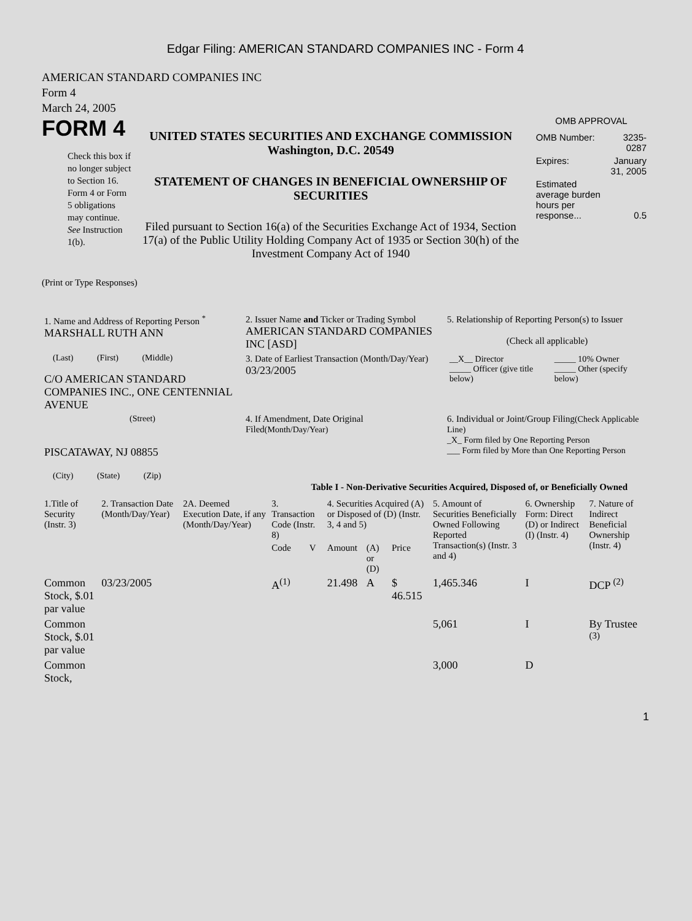Edgar Filing: AMERICAN STANDARD COMPANIES INC - Form 4
AMERICAN STANDARD COMPANIES INC
Form 4
March 24, 2005
FORM 4
Check this box if no longer subject to Section 16. Form 4 or Form 5 obligations may continue. See Instruction 1(b).
UNITED STATES SECURITIES AND EXCHANGE COMMISSION
Washington, D.C. 20549
STATEMENT OF CHANGES IN BENEFICIAL OWNERSHIP OF SECURITIES
Filed pursuant to Section 16(a) of the Securities Exchange Act of 1934, Section 17(a) of the Public Utility Holding Company Act of 1935 or Section 30(h) of the Investment Company Act of 1940
OMB APPROVAL
| OMB Number: | 3235-0287 |
| Expires: | January 31, 2005 |
| Estimated average burden hours per response... | 0.5 |
(Print or Type Responses)
| 1. Name and Address of Reporting Person <sup>*</sup> MARSHALL RUTH ANN | 2. Issuer Name and Ticker or Trading Symbol AMERICAN STANDARD COMPANIES INC [ASD] | 5. Relationship of Reporting Person(s) to Issuer (Check all applicable) |
| (Last) (First) (Middle) C/O AMERICAN STANDARD COMPANIES INC., ONE CENTENNIAL AVENUE | 3. Date of Earliest Transaction (Month/Day/Year) 03/23/2005 | / __X__ Director _____ Officer (give title below) / _____ 10% Owner _____ Other (specify below) / |
| (Street) PISCATAWAY, NJ 08855 (City) (State) (Zip) | 4. If Amendment, Date Original Filed (Month/Day/Year) | 6. Individual or Joint/Group Filing (Check Applicable Line) _X_ Form filed by One Reporting Person ___ Form filed by More than One Reporting Person |
Table I - Non-Derivative Securities Acquired, Disposed of, or Beneficially Owned
| 1.Title of Security (Instr. 3) | 2. Transaction Date (Month/Day/Year) | 2A. Deemed Execution Date, if any (Month/Day/Year) | 3. Transaction Code (Instr. 8) | | 4. Securities Acquired (A) or Disposed of (D) (Instr. 3, 4 and 5) | | | 5. Amount of Securities Beneficially Owned Following Reported Transaction(s) (Instr. 3 and 4) | 6. Ownership Form: Direct (D) or Indirect (I) (Instr. 4) | 7. Nature of Indirect Beneficial Ownership (Instr. 4) |
| --- | --- | --- | --- | --- | --- | --- | --- | --- | --- | --- |
| | | | Code | V | Amount | (A) or (D) | Price | | | |
| Common Stock, $.01 par value | 03/23/2005 | | A<sup>(1)</sup> | | 21.498 | A | $ 46.515 | 1,465.346 | I | DCP <sup>(2)</sup> |
| Common Stock, $.01 par value | | | | | | | | 5,061 | I | By Trustee <sup>(3)</sup> |
| Common Stock, | | | | | | | | 3,000 | D | |
1